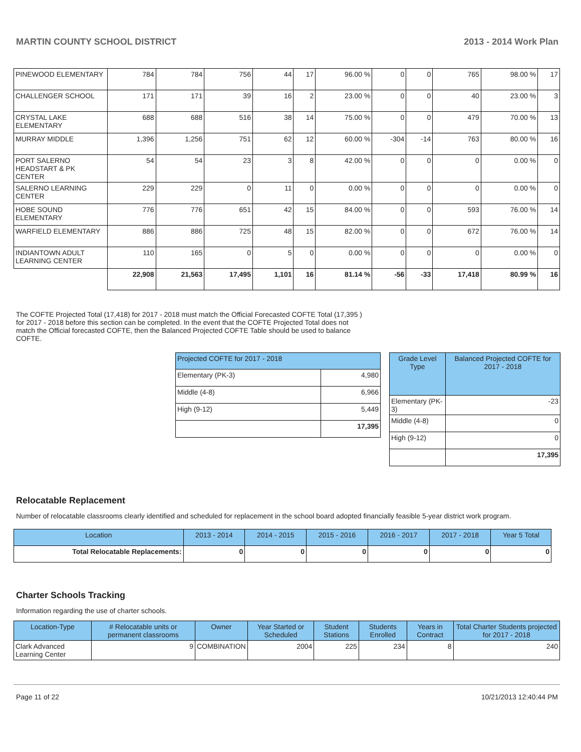MARTIN COUNTY SCHOOL DISTRICT 2013 - 2014 Work Plan
| PINEWOOD ELEMENTARY | 784 | 784 | 756 | 44 | 17 | 96.00 % | 0 | 0 | 765 | 98.00 % | 17 |
| CHALLENGER SCHOOL | 171 | 171 | 39 | 16 | 2 | 23.00 % | 0 | 0 | 40 | 23.00 % | 3 |
| CRYSTAL LAKE ELEMENTARY | 688 | 688 | 516 | 38 | 14 | 75.00 % | 0 | 0 | 479 | 70.00 % | 13 |
| MURRAY MIDDLE | 1,396 | 1,256 | 751 | 62 | 12 | 60.00 % | -304 | -14 | 763 | 80.00 % | 16 |
| PORT SALERNO HEADSTART & PK CENTER | 54 | 54 | 23 | 3 | 8 | 42.00 % | 0 | 0 | 0 | 0.00 % | 0 |
| SALERNO LEARNING CENTER | 229 | 229 | 0 | 11 | 0 | 0.00 % | 0 | 0 | 0 | 0.00 % | 0 |
| HOBE SOUND ELEMENTARY | 776 | 776 | 651 | 42 | 15 | 84.00 % | 0 | 0 | 593 | 76.00 % | 14 |
| WARFIELD ELEMENTARY | 886 | 886 | 725 | 48 | 15 | 82.00 % | 0 | 0 | 672 | 76.00 % | 14 |
| INDIANTOWN ADULT LEARNING CENTER | 110 | 165 | 0 | 5 | 0 | 0.00 % | 0 | 0 | 0 | 0.00 % | 0 |
| | 22,908 | 21,563 | 17,495 | 1,101 | 16 | 81.14 % | -56 | -33 | 17,418 | 80.99 % | 16 |
The COFTE Projected Total (17,418) for 2017 - 2018 must match the Official Forecasted COFTE Total (17,395 ) for 2017 - 2018 before this section can be completed. In the event that the COFTE Projected Total does not match the Official forecasted COFTE, then the Balanced Projected COFTE Table should be used to balance COFTE.
| Projected COFTE for 2017 - 2018 | |
| --- | --- |
| Elementary (PK-3) | 4,980 |
| Middle (4-8) | 6,966 |
| High (9-12) | 5,449 |
| | 17,395 |
| Grade Level Type | Balanced Projected COFTE for 2017 - 2018 |
| --- | --- |
| Elementary (PK-3) | -23 |
| Middle (4-8) | 0 |
| High (9-12) | 0 |
| | 17,395 |
Relocatable Replacement
Number of relocatable classrooms clearly identified and scheduled for replacement in the school board adopted financially feasible 5-year district work program.
| Location | 2013 - 2014 | 2014 - 2015 | 2015 - 2016 | 2016 - 2017 | 2017 - 2018 | Year 5 Total |
| --- | --- | --- | --- | --- | --- | --- |
| Total Relocatable Replacements: | 0 | 0 | 0 | 0 | 0 | 0 |
Charter Schools Tracking
Information regarding the use of charter schools.
| Location-Type | # Relocatable units or permanent classrooms | Owner | Year Started or Scheduled | Student Stations | Students Enrolled | Years in Contract | Total Charter Students projected for 2017 - 2018 |
| --- | --- | --- | --- | --- | --- | --- | --- |
| Clark Advanced Learning Center | 9 | COMBINATION | 2004 | 225 | 234 | 8 | 240 |
Page 11 of 22 10/21/2013 12:40:44 PM